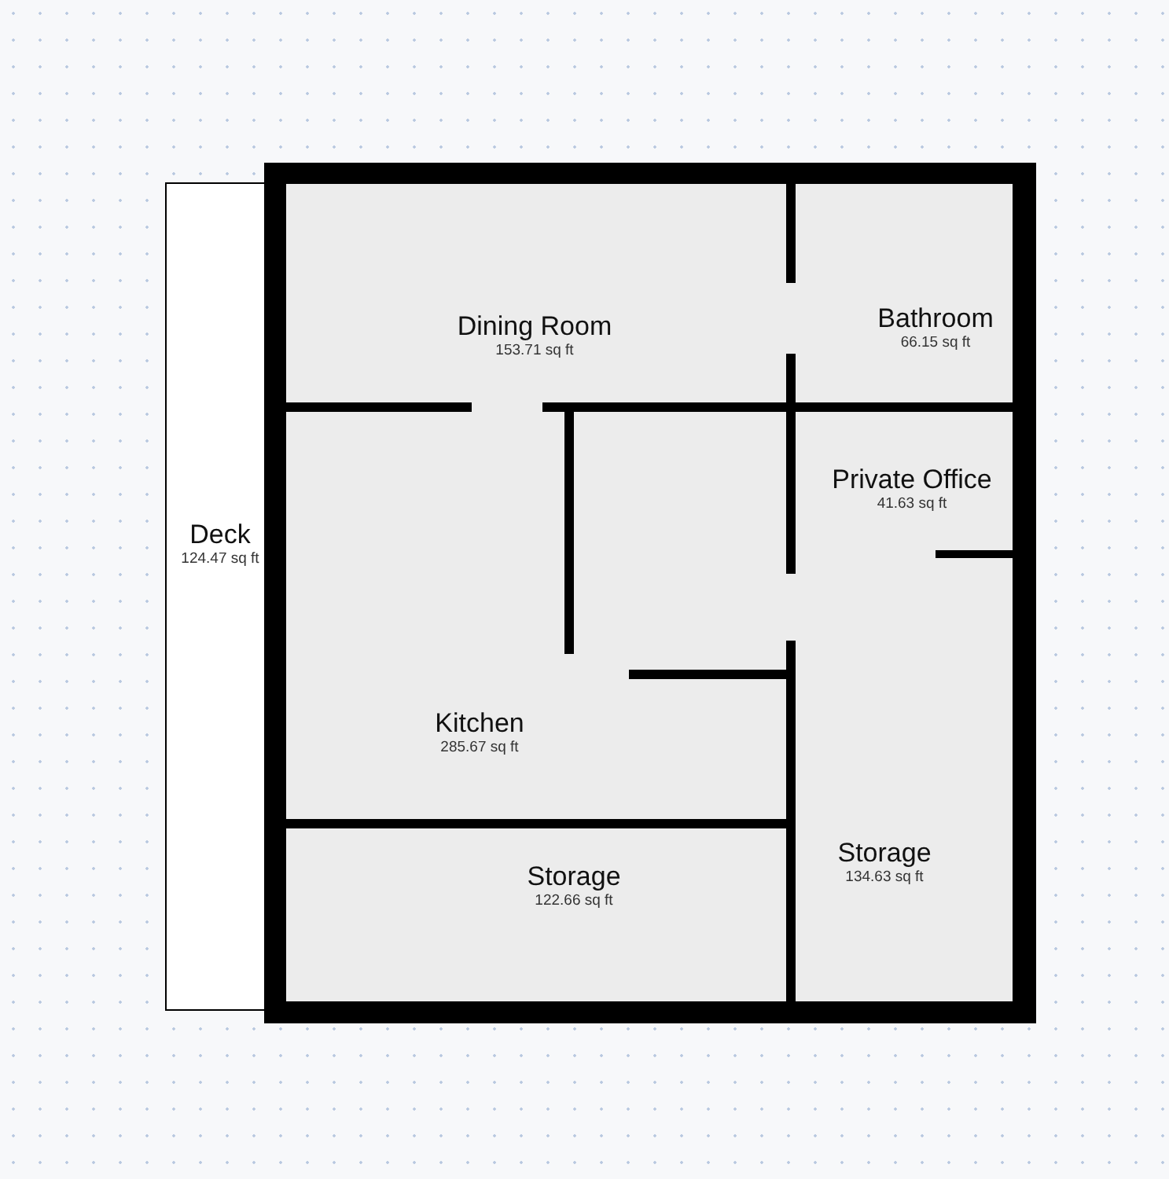Dining Room
153.71 sq ft
Bathroom
66.15 sq ft
Private Office
41.63 sq ft
Deck
124.47 sq ft
Kitchen
285.67 sq ft
Storage
122.66 sq ft
Storage
134.63 sq ft